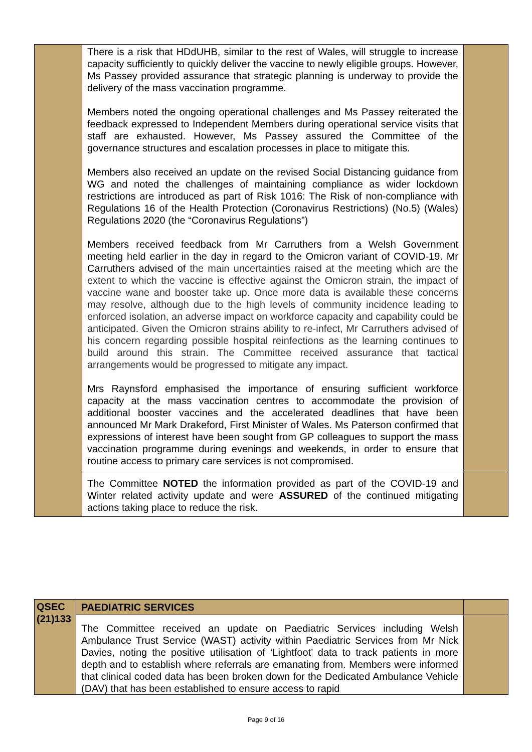| | There is a risk that HDdUHB, similar to the rest of Wales, will struggle to increase capacity sufficiently to quickly deliver the vaccine to newly eligible groups. However, Ms Passey provided assurance that strategic planning is underway to provide the delivery of the mass vaccination programme. Members noted the ongoing operational challenges and Ms Passey reiterated the feedback expressed to Independent Members during operational service visits that staff are exhausted. However, Ms Passey assured the Committee of the governance structures and escalation processes in place to mitigate this. Members also received an update on the revised Social Distancing guidance from WG and noted the challenges of maintaining compliance as wider lockdown restrictions are introduced as part of Risk 1016: The Risk of non-compliance with Regulations 16 of the Health Protection (Coronavirus Restrictions) (No.5) (Wales) Regulations 2020 (the “Coronavirus Regulations”) Members received feedback from Mr Carruthers from a Welsh Government meeting held earlier in the day in regard to the Omicron variant of COVID-19. Mr Carruthers advised of the main uncertainties raised at the meeting which are the extent to which the vaccine is effective against the Omicron strain, the impact of vaccine wane and booster take up. Once more data is available these concerns may resolve, although due to the high levels of community incidence leading to enforced isolation, an adverse impact on workforce capacity and capability could be anticipated. Given the Omicron strains ability to re-infect, Mr Carruthers advised of his concern regarding possible hospital reinfections as the learning continues to build around this strain. The Committee received assurance that tactical arrangements would be progressed to mitigate any impact. Mrs Raynsford emphasised the importance of ensuring sufficient workforce capacity at the mass vaccination centres to accommodate the provision of additional booster vaccines and the accelerated deadlines that have been announced Mr Mark Drakeford, First Minister of Wales. Ms Paterson confirmed that expressions of interest have been sought from GP colleagues to support the mass vaccination programme during evenings and weekends, in order to ensure that routine access to primary care services is not compromised. | |
| | The Committee NOTED the information provided as part of the COVID-19 and Winter related activity update and were ASSURED of the continued mitigating actions taking place to reduce the risk. | |
| QSEC (21)133 | PAEDIATRIC SERVICES | |
| | The Committee received an update on Paediatric Services including Welsh Ambulance Trust Service (WAST) activity within Paediatric Services from Mr Nick Davies, noting the positive utilisation of ‘Lightfoot’ data to track patients in more depth and to establish where referrals are emanating from. Members were informed that clinical coded data has been broken down for the Dedicated Ambulance Vehicle (DAV) that has been established to ensure access to rapid | |
Page 9 of 16